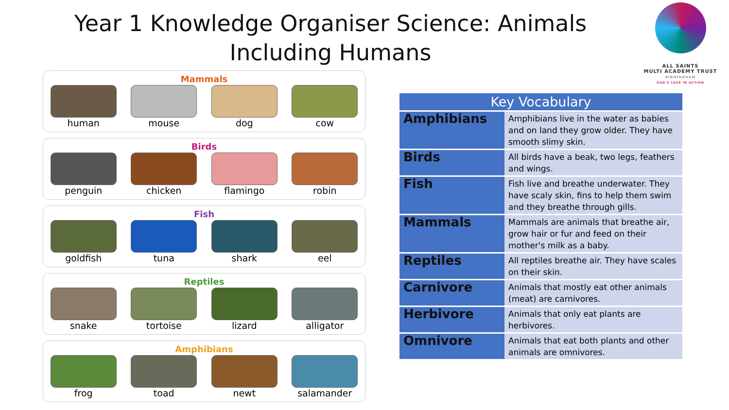Year 1 Knowledge Organiser Science: Animals Including Humans
ALL SAINTS
MULTI ACADEMY TRUST
BIRMINGHAM
GOD'S LOVE IN ACTION
Mammals
human mouse dog cow
Birds
penguin chicken flamingo robin
Fish
goldfish tuna shark eel
Reptiles
snake tortoise lizard alligator
Amphibians
frog toad newt salamander
| Key Vocabulary | |
| --- | --- |
| Amphibians | Amphibians live in the water as babies and on land they grow older. They have smooth slimy skin. |
| Birds | All birds have a beak, two legs, feathers and wings. |
| Fish | Fish live and breathe underwater. They have scaly skin, fins to help them swim and they breathe through gills. |
| Mammals | Mammals are animals that breathe air, grow hair or fur and feed on their mother's milk as a baby. |
| Reptiles | All reptiles breathe air. They have scales on their skin. |
| Carnivore | Animals that mostly eat other animals (meat) are carnivores. |
| Herbivore | Animals that only eat plants are herbivores. |
| Omnivore | Animals that eat both plants and other animals are omnivores. |